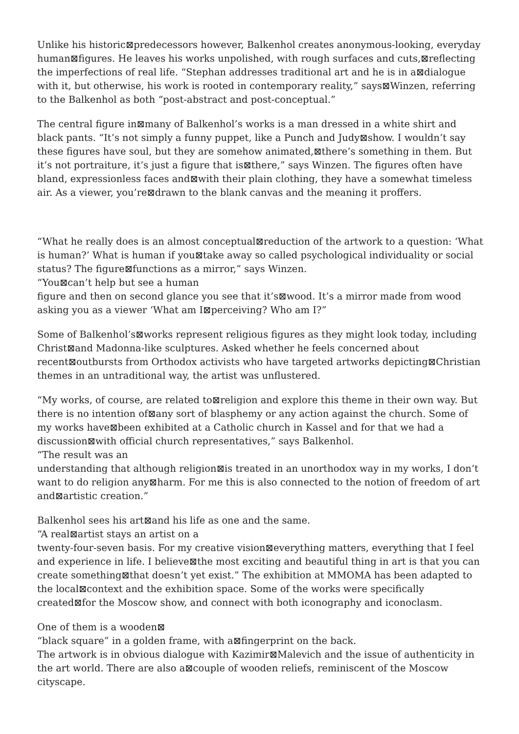Unlike his historic⊠predecessors however, Balkenhol creates anonymous-looking, everyday human⊠figures. He leaves his works unpolished, with rough surfaces and cuts,⊠reflecting the imperfections of real life. “Stephan addresses traditional art and he is in a⊠dialogue with it, but otherwise, his work is rooted in contemporary reality,” says⊠Winzen, referring to the Balkenhol as both “post-abstract and post-conceptual.”
The central figure in⊠many of Balkenhol’s works is a man dressed in a white shirt and black pants. “It’s not simply a funny puppet, like a Punch and Judy⊠show. I wouldn’t say these figures have soul, but they are somehow animated,⊠there’s something in them. But it’s not portraiture, it’s just a figure that is⊠there,” says Winzen. The figures often have bland, expressionless faces and⊠with their plain clothing, they have a somewhat timeless air. As a viewer, you’re⊠drawn to the blank canvas and the meaning it proffers.
“What he really does is an almost conceptual⊠reduction of the artwork to a question: ‘What is human?’ What is human if you⊠take away so called psychological individuality or social status? The figure⊠functions as a mirror,” says Winzen.
“You⊠can’t help but see a human
figure and then on second glance you see that it’s⊠wood. It’s a mirror made from wood asking you as a viewer ‘What am I⊠perceiving? Who am I?”
Some of Balkenhol’s⊠works represent religious figures as they might look today, including Christ⊠and Madonna-like sculptures. Asked whether he feels concerned about recent⊠outbursts from Orthodox activists who have targeted artworks depicting⊠Christian themes in an untraditional way, the artist was unflustered.
“My works, of course, are related to⊠religion and explore this theme in their own way. But there is no intention of⊠any sort of blasphemy or any action against the church. Some of my works have⊠been exhibited at a Catholic church in Kassel and for that we had a discussion⊠with official church representatives,” says Balkenhol.
“The result was an
understanding that although religion⊠is treated in an unorthodox way in my works, I don‘t want to do religion any⊠harm. For me this is also connected to the notion of freedom of art and⊠artistic creation.”
Balkenhol sees his art⊠and his life as one and the same.
“A real⊠artist stays an artist on a
twenty-four-seven basis. For my creative vision⊠everything matters, everything that I feel and experience in life. I believe⊠the most exciting and beautiful thing in art is that you can create something⊠that doesn’t yet exist.” The exhibition at MMOMA has been adapted to the local⊠context and the exhibition space. Some of the works were specifically created⊠for the Moscow show, and connect with both iconography and iconoclasm.
One of them is a wooden⊠
“black square” in a golden frame, with a⊠fingerprint on the back.
The artwork is in obvious dialogue with Kazimir⊠Malevich and the issue of authenticity in the art world. There are also a⊠couple of wooden reliefs, reminiscent of the Moscow cityscape.